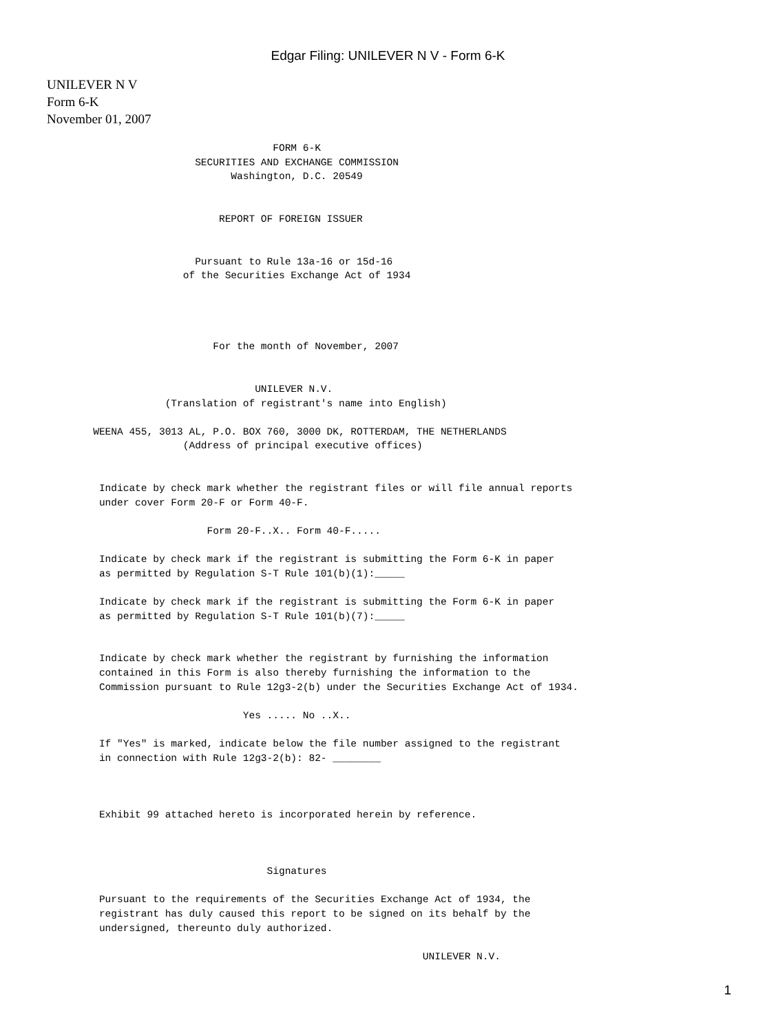Edgar Filing: UNILEVER N V - Form 6-K
UNILEVER N V
Form 6-K
November 01, 2007
                                    FORM 6-K
                       SECURITIES AND EXCHANGE COMMISSION
                             Washington, D.C. 20549


                           REPORT OF FOREIGN ISSUER


                       Pursuant to Rule 13a-16 or 15d-16
                     of the Securities Exchange Act of 1934




                          For the month of November, 2007


                                 UNILEVER N.V.
                  (Translation of registrant's name into English)

      WEENA 455, 3013 AL, P.O. BOX 760, 3000 DK, ROTTERDAM, THE NETHERLANDS
                     (Address of principal executive offices)


       Indicate by check mark whether the registrant files or will file annual reports
       under cover Form 20-F or Form 40-F.

                         Form 20-F..X.. Form 40-F.....

       Indicate by check mark if the registrant is submitting the Form 6-K in paper
       as permitted by Regulation S-T Rule 101(b)(1):_____

       Indicate by check mark if the registrant is submitting the Form 6-K in paper
       as permitted by Regulation S-T Rule 101(b)(7):_____


       Indicate by check mark whether the registrant by furnishing the information
       contained in this Form is also thereby furnishing the information to the
       Commission pursuant to Rule 12g3-2(b) under the Securities Exchange Act of 1934.

                               Yes ..... No ..X..

       If "Yes" is marked, indicate below the file number assigned to the registrant
       in connection with Rule 12g3-2(b): 82- ________



       Exhibit 99 attached hereto is incorporated herein by reference.



                                   Signatures

       Pursuant to the requirements of the Securities Exchange Act of 1934, the
       registrant has duly caused this report to be signed on its behalf by the
       undersigned, thereunto duly authorized.

                                                             UNILEVER N.V.
1